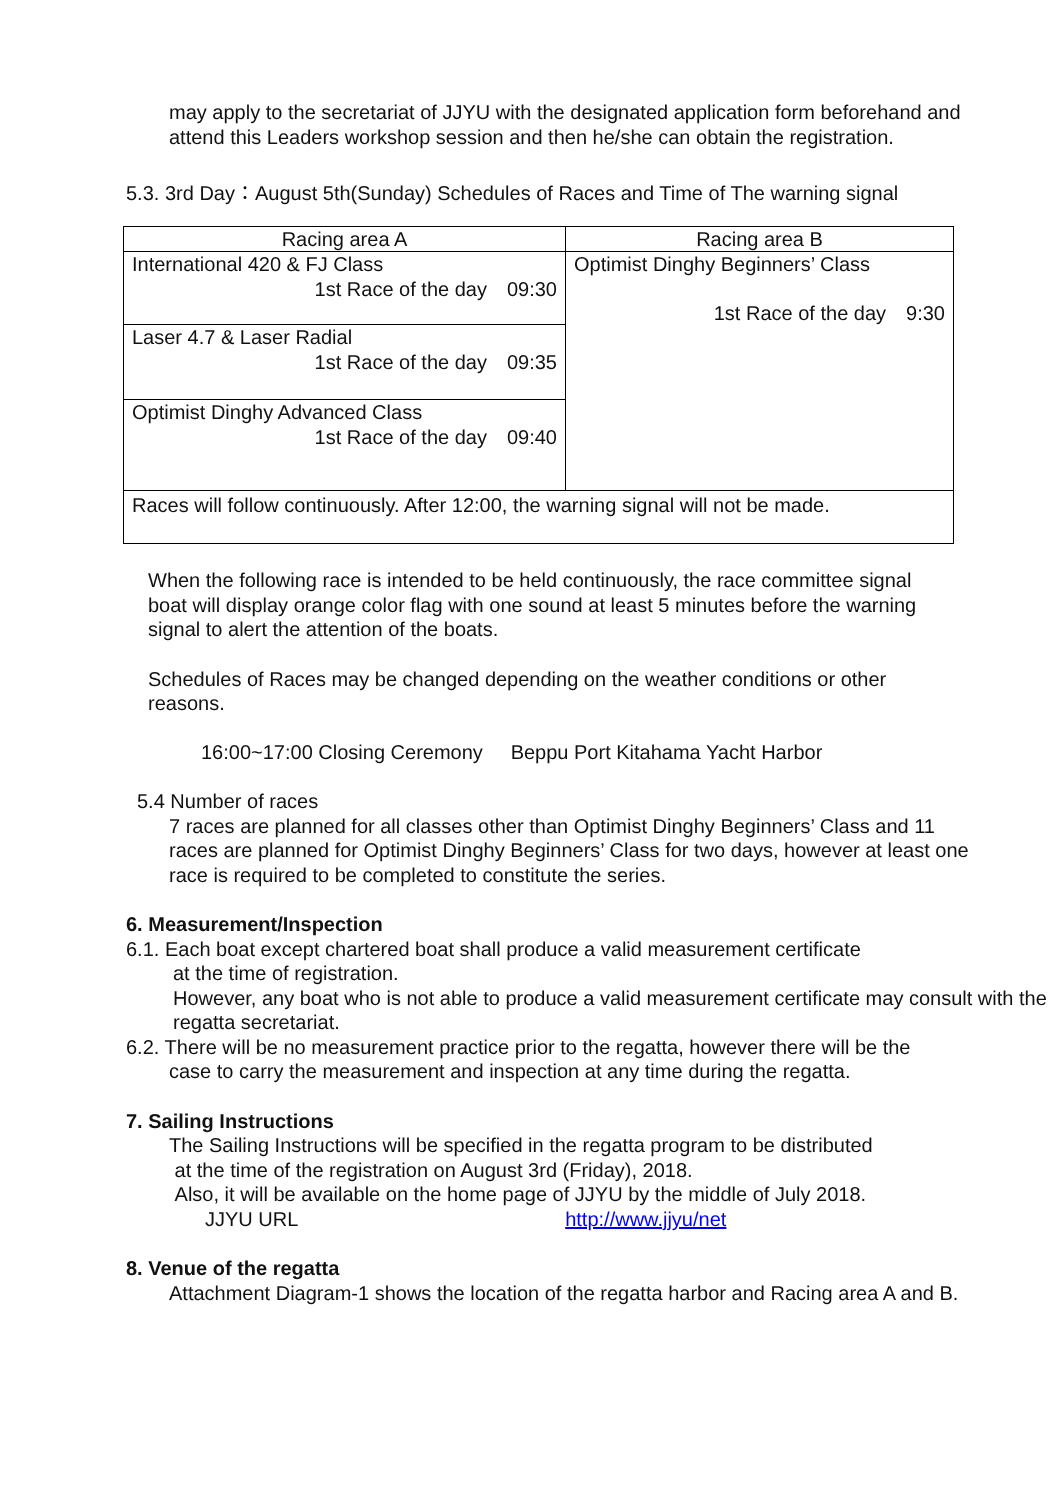may apply to the secretariat of JJYU with the designated application form beforehand and attend this Leaders workshop session and then he/she can obtain the registration.
5.3. 3rd Day：August 5th(Sunday) Schedules of Races and Time of The warning signal
| Racing area A | Racing area B |
| International 420 & FJ Class 1st Race of the day 09:30 | Optimist Dinghy Beginners’ Class 1st Race of the day 9:30 |
| Laser 4.7 & Laser Radial 1st Race of the day 09:35 | |
| Optimist Dinghy Advanced Class 1st Race of the day 09:40 | |
| Races will follow continuously. After 12:00, the warning signal will not be made. | |
When the following race is intended to be held continuously, the race committee signal boat will display orange color flag with one sound at least 5 minutes before the warning signal to alert the attention of the boats.
Schedules of Races may be changed depending on the weather conditions or other reasons.
16:00~17:00 Closing Ceremony Beppu Port Kitahama Yacht Harbor
5.4 Number of races
7 races are planned for all classes other than Optimist Dinghy Beginners’ Class and 11 races are planned for Optimist Dinghy Beginners’ Class for two days, however at least one race is required to be completed to constitute the series.
6. Measurement/Inspection
6.1. Each boat except chartered boat shall produce a valid measurement certificate
at the time of registration.
However, any boat who is not able to produce a valid measurement certificate may consult with the regatta secretariat.
6.2. There will be no measurement practice prior to the regatta, however there will be the case to carry the measurement and inspection at any time during the regatta.
7. Sailing Instructions
The Sailing Instructions will be specified in the regatta program to be distributed
at the time of the registration on August 3rd (Friday), 2018.
Also, it will be available on the home page of JJYU by the middle of July 2018.
JJYU URL http://www.jjyu/net
8. Venue of the regatta
Attachment Diagram-1 shows the location of the regatta harbor and Racing area A and B.